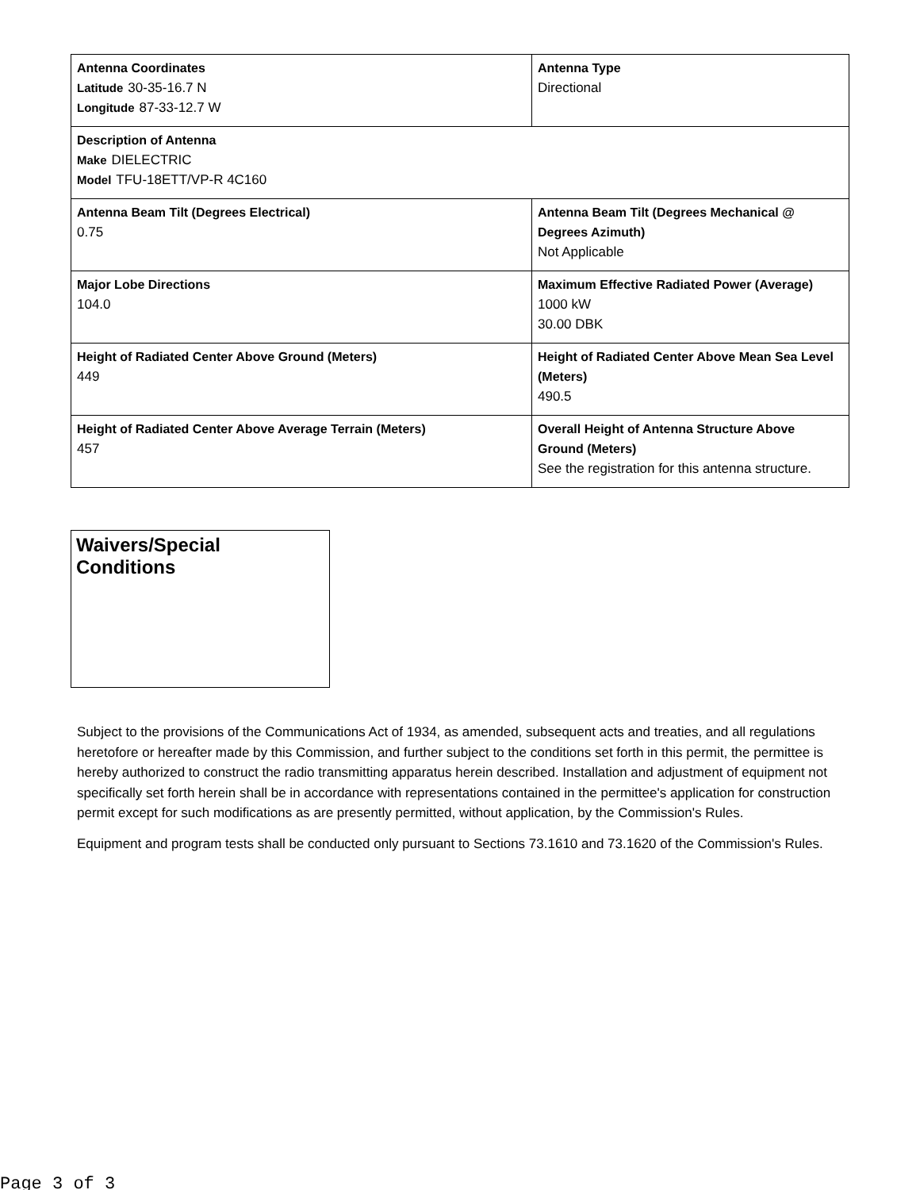| Antenna Coordinates Latitude 30-35-16.7 N Longitude 87-33-12.7 W | Antenna Type Directional |
| Description of Antenna Make DIELECTRIC Model TFU-18ETT/VP-R 4C160 | |
| Antenna Beam Tilt (Degrees Electrical) 0.75 | Antenna Beam Tilt (Degrees Mechanical @ Degrees Azimuth) Not Applicable |
| Major Lobe Directions 104.0 | Maximum Effective Radiated Power (Average) 1000 kW 30.00 DBK |
| Height of Radiated Center Above Ground (Meters) 449 | Height of Radiated Center Above Mean Sea Level (Meters) 490.5 |
| Height of Radiated Center Above Average Terrain (Meters) 457 | Overall Height of Antenna Structure Above Ground (Meters) See the registration for this antenna structure. |
Waivers/Special Conditions
Subject to the provisions of the Communications Act of 1934, as amended, subsequent acts and treaties, and all regulations heretofore or hereafter made by this Commission, and further subject to the conditions set forth in this permit, the permittee is hereby authorized to construct the radio transmitting apparatus herein described. Installation and adjustment of equipment not specifically set forth herein shall be in accordance with representations contained in the permittee's application for construction permit except for such modifications as are presently permitted, without application, by the Commission's Rules.
Equipment and program tests shall be conducted only pursuant to Sections 73.1610 and 73.1620 of the Commission's Rules.
Page 3 of 3